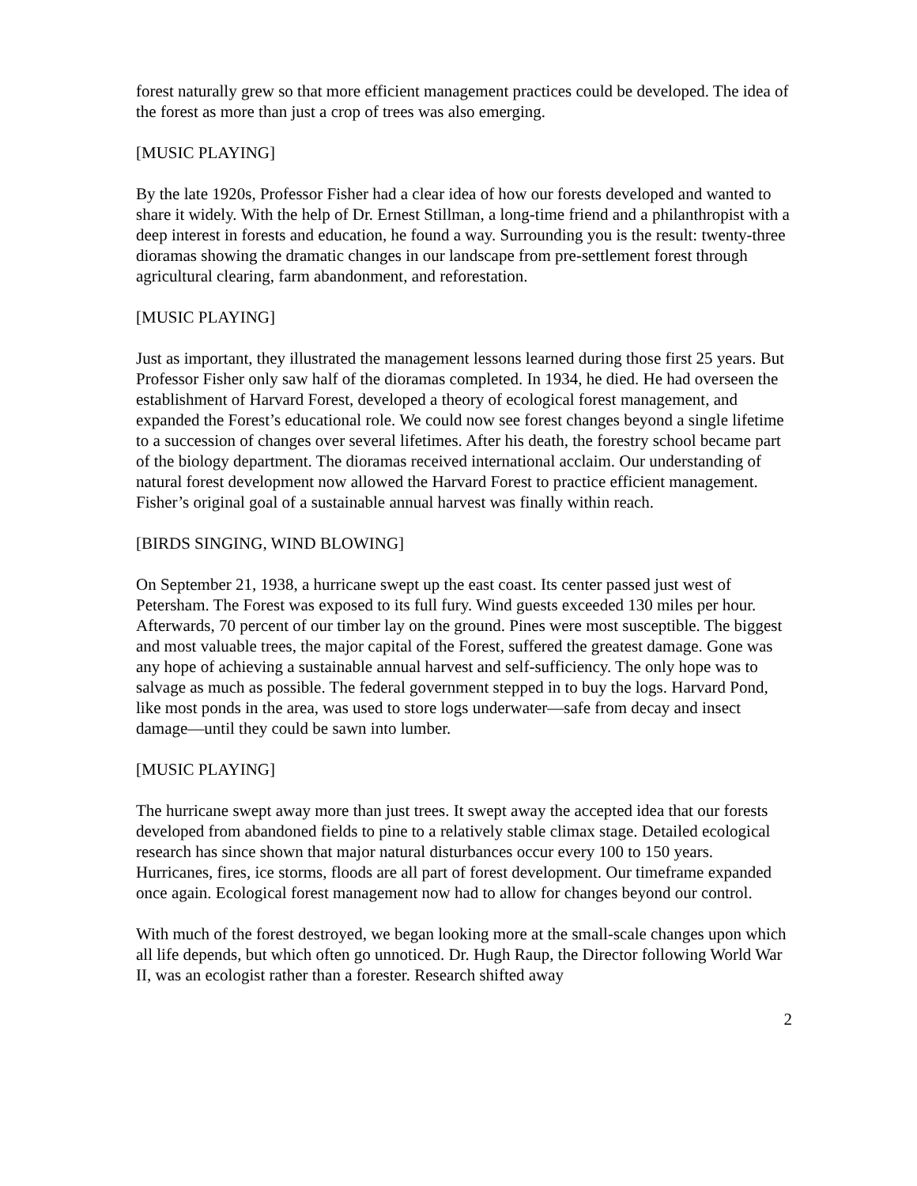forest naturally grew so that more efficient management practices could be developed. The idea of the forest as more than just a crop of trees was also emerging.
[MUSIC PLAYING]
By the late 1920s, Professor Fisher had a clear idea of how our forests developed and wanted to share it widely. With the help of Dr. Ernest Stillman, a long-time friend and a philanthropist with a deep interest in forests and education, he found a way. Surrounding you is the result: twenty-three dioramas showing the dramatic changes in our landscape from pre-settlement forest through agricultural clearing, farm abandonment, and reforestation.
[MUSIC PLAYING]
Just as important, they illustrated the management lessons learned during those first 25 years. But Professor Fisher only saw half of the dioramas completed. In 1934, he died. He had overseen the establishment of Harvard Forest, developed a theory of ecological forest management, and expanded the Forest’s educational role. We could now see forest changes beyond a single lifetime to a succession of changes over several lifetimes. After his death, the forestry school became part of the biology department. The dioramas received international acclaim. Our understanding of natural forest development now allowed the Harvard Forest to practice efficient management. Fisher’s original goal of a sustainable annual harvest was finally within reach.
[BIRDS SINGING, WIND BLOWING]
On September 21, 1938, a hurricane swept up the east coast. Its center passed just west of Petersham. The Forest was exposed to its full fury. Wind guests exceeded 130 miles per hour. Afterwards, 70 percent of our timber lay on the ground. Pines were most susceptible. The biggest and most valuable trees, the major capital of the Forest, suffered the greatest damage. Gone was any hope of achieving a sustainable annual harvest and self-sufficiency. The only hope was to salvage as much as possible. The federal government stepped in to buy the logs. Harvard Pond, like most ponds in the area, was used to store logs underwater—safe from decay and insect damage—until they could be sawn into lumber.
[MUSIC PLAYING]
The hurricane swept away more than just trees. It swept away the accepted idea that our forests developed from abandoned fields to pine to a relatively stable climax stage. Detailed ecological research has since shown that major natural disturbances occur every 100 to 150 years. Hurricanes, fires, ice storms, floods are all part of forest development. Our timeframe expanded once again. Ecological forest management now had to allow for changes beyond our control.
With much of the forest destroyed, we began looking more at the small-scale changes upon which all life depends, but which often go unnoticed. Dr. Hugh Raup, the Director following World War II, was an ecologist rather than a forester. Research shifted away
2